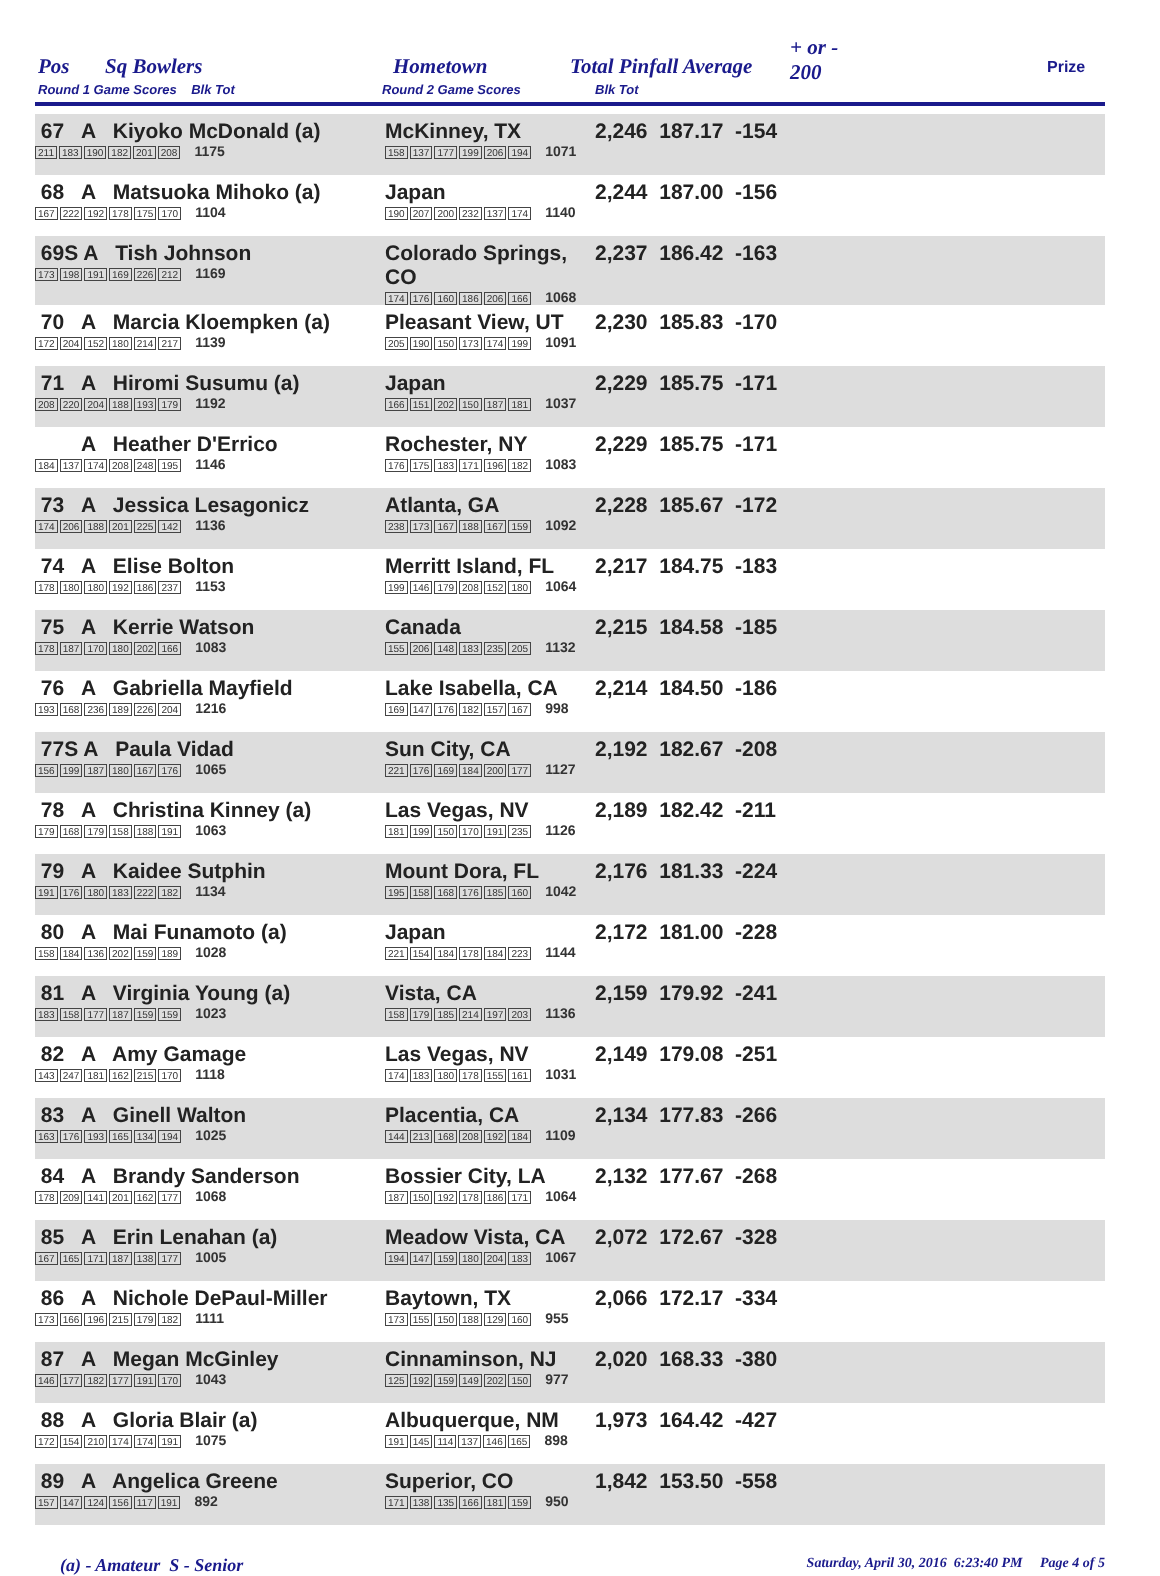Pos Sq Bowlers Hometown Total Pinfall Average
+ or -
200 Prize
Round 1 Game Scores Blk Tot Round 2 Game Scores Blk Tot
| 67 A Kiyoko McDonald (a) 211 183 190 182 201 208 1175 | McKinney, TX 158 137 177 199 206 194 1071 | 2,246 187.17 -154 | |
| 68 A Matsuoka Mihoko (a) 167 222 192 178 175 170 1104 | Japan 190 207 200 232 137 174 1140 | 2,244 187.00 -156 | |
| 69S A Tish Johnson 173 198 191 169 226 212 1169 | Colorado Springs, CO 174 176 160 186 206 166 1068 | 2,237 186.42 -163 | |
| 70 A Marcia Kloempken (a) 172 204 152 180 214 217 1139 | Pleasant View, UT 205 190 150 173 174 199 1091 | 2,230 185.83 -170 | |
| 71 A Hiromi Susumu (a) 208 220 204 188 193 179 1192 | Japan 166 151 202 150 187 181 1037 | 2,229 185.75 -171 | |
| A Heather D'Errico 184 137 174 208 248 195 1146 | Rochester, NY 176 175 183 171 196 182 1083 | 2,229 185.75 -171 | |
| 73 A Jessica Lesagonicz 174 206 188 201 225 142 1136 | Atlanta, GA 238 173 167 188 167 159 1092 | 2,228 185.67 -172 | |
| 74 A Elise Bolton 178 180 180 192 186 237 1153 | Merritt Island, FL 199 146 179 208 152 180 1064 | 2,217 184.75 -183 | |
| 75 A Kerrie Watson 178 187 170 180 202 166 1083 | Canada 155 206 148 183 235 205 1132 | 2,215 184.58 -185 | |
| 76 A Gabriella Mayfield 193 168 236 189 226 204 1216 | Lake Isabella, CA 169 147 176 182 157 167 998 | 2,214 184.50 -186 | |
| 77S A Paula Vidad 156 199 187 180 167 176 1065 | Sun City, CA 221 176 169 184 200 177 1127 | 2,192 182.67 -208 | |
| 78 A Christina Kinney (a) 179 168 179 158 188 191 1063 | Las Vegas, NV 181 199 150 170 191 235 1126 | 2,189 182.42 -211 | |
| 79 A Kaidee Sutphin 191 176 180 183 222 182 1134 | Mount Dora, FL 195 158 168 176 185 160 1042 | 2,176 181.33 -224 | |
| 80 A Mai Funamoto (a) 158 184 136 202 159 189 1028 | Japan 221 154 184 178 184 223 1144 | 2,172 181.00 -228 | |
| 81 A Virginia Young (a) 183 158 177 187 159 159 1023 | Vista, CA 158 179 185 214 197 203 1136 | 2,159 179.92 -241 | |
| 82 A Amy Gamage 143 247 181 162 215 170 1118 | Las Vegas, NV 174 183 180 178 155 161 1031 | 2,149 179.08 -251 | |
| 83 A Ginell Walton 163 176 193 165 134 194 1025 | Placentia, CA 144 213 168 208 192 184 1109 | 2,134 177.83 -266 | |
| 84 A Brandy Sanderson 178 209 141 201 162 177 1068 | Bossier City, LA 187 150 192 178 186 171 1064 | 2,132 177.67 -268 | |
| 85 A Erin Lenahan (a) 167 165 171 187 138 177 1005 | Meadow Vista, CA 194 147 159 180 204 183 1067 | 2,072 172.67 -328 | |
| 86 A Nichole DePaul-Miller 173 166 196 215 179 182 1111 | Baytown, TX 173 155 150 188 129 160 955 | 2,066 172.17 -334 | |
| 87 A Megan McGinley 146 177 182 177 191 170 1043 | Cinnaminson, NJ 125 192 159 149 202 150 977 | 2,020 168.33 -380 | |
| 88 A Gloria Blair (a) 172 154 210 174 174 191 1075 | Albuquerque, NM 191 145 114 137 146 165 898 | 1,973 164.42 -427 | |
| 89 A Angelica Greene 157 147 124 156 117 191 892 | Superior, CO 171 138 135 166 181 159 950 | 1,842 153.50 -558 | |
(a) - Amateur S - Senior Saturday, April 30, 2016 6:23:40 PM Page 4 of 5